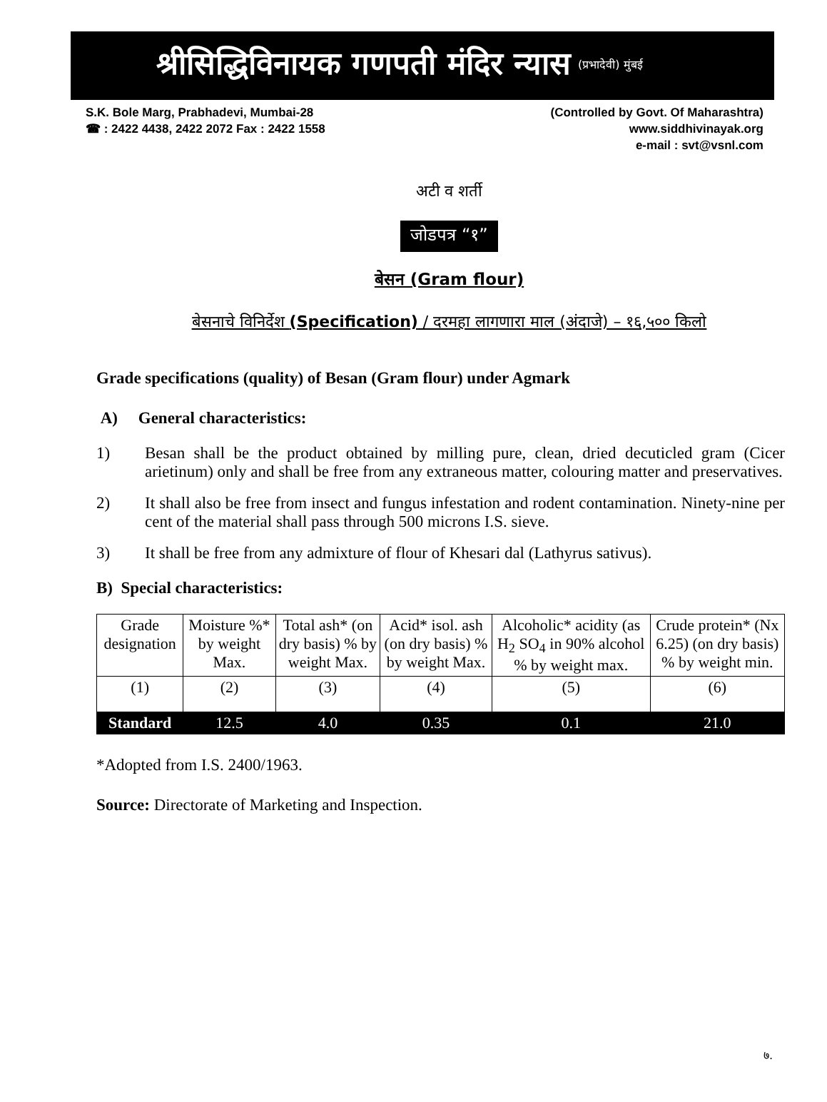श्रीसिद्धिविनायक गणपती मंदिर न्यास (प्रभादेवी) मुंबई
S.K. Bole Marg, Prabhadevi, Mumbai-28
☎ : 2422 4438, 2422 2072 Fax : 2422 1558
(Controlled by Govt. Of Maharashtra)
www.siddhivinayak.org
e-mail : svt@vsnl.com
अटी व शर्ती
जोडपत्र “१”
बेसन (Gram flour)
बेसनाचे विनिर्देश (Specification) / दरमहा लागणारा माल (अंदाजे) – १६,५०० किलो
Grade specifications (quality) of Besan (Gram flour) under Agmark
A) General characteristics:
1) Besan shall be the product obtained by milling pure, clean, dried decuticled gram (Cicer arietinum) only and shall be free from any extraneous matter, colouring matter and preservatives.
2) It shall also be free from insect and fungus infestation and rodent contamination. Ninety-nine per cent of the material shall pass through 500 microns I.S. sieve.
3) It shall be free from any admixture of flour of Khesari dal (Lathyrus sativus).
B) Special characteristics:
| Grade designation | Moisture %* by weight Max. | Total ash* (on dry basis) % by weight Max. | Acid* isol. ash (on dry basis) % by weight Max. | Alcoholic* acidity (as H<sub>2</sub> SO<sub>4</sub> in 90% alcohol % by weight max. | Crude protein* (Nx 6.25) (on dry basis) % by weight min. |
| --- | --- | --- | --- | --- | --- |
| (1) | (2) | (3) | (4) | (5) | (6) |
| Standard | 12.5 | 4.0 | 0.35 | 0.1 | 21.0 |
*Adopted from I.S. 2400/1963.
Source: Directorate of Marketing and Inspection.
७.